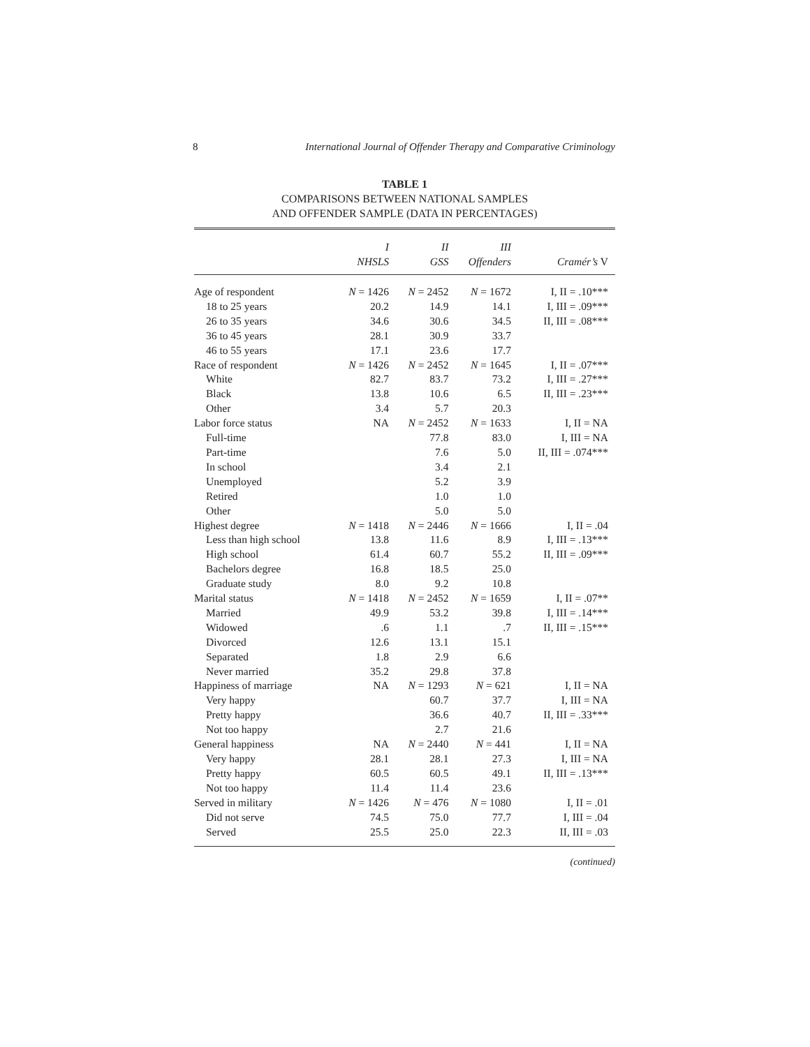8 International Journal of Offender Therapy and Comparative Criminology
TABLE 1
COMPARISONS BETWEEN NATIONAL SAMPLES
AND OFFENDER SAMPLE (DATA IN PERCENTAGES)
| | I NHSLS | II GSS | III Offenders | Cramér’s V |
| --- | --- | --- | --- | --- |
| Age of respondent | N = 1426 | N = 2452 | N = 1672 | I, II = .10*** |
| 18 to 25 years | 20.2 | 14.9 | 14.1 | I, III = .09*** |
| 26 to 35 years | 34.6 | 30.6 | 34.5 | II, III = .08*** |
| 36 to 45 years | 28.1 | 30.9 | 33.7 | |
| 46 to 55 years | 17.1 | 23.6 | 17.7 | |
| Race of respondent | N = 1426 | N = 2452 | N = 1645 | I, II = .07*** |
| White | 82.7 | 83.7 | 73.2 | I, III = .27*** |
| Black | 13.8 | 10.6 | 6.5 | II, III = .23*** |
| Other | 3.4 | 5.7 | 20.3 | |
| Labor force status | NA | N = 2452 | N = 1633 | I, II = NA |
| Full-time | | 77.8 | 83.0 | I, III = NA |
| Part-time | | 7.6 | 5.0 | II, III = .074*** |
| In school | | 3.4 | 2.1 | |
| Unemployed | | 5.2 | 3.9 | |
| Retired | | 1.0 | 1.0 | |
| Other | | 5.0 | 5.0 | |
| Highest degree | N = 1418 | N = 2446 | N = 1666 | I, II = .04 |
| Less than high school | 13.8 | 11.6 | 8.9 | I, III = .13*** |
| High school | 61.4 | 60.7 | 55.2 | II, III = .09*** |
| Bachelors degree | 16.8 | 18.5 | 25.0 | |
| Graduate study | 8.0 | 9.2 | 10.8 | |
| Marital status | N = 1418 | N = 2452 | N = 1659 | I, II = .07** |
| Married | 49.9 | 53.2 | 39.8 | I, III = .14*** |
| Widowed | .6 | 1.1 | .7 | II, III = .15*** |
| Divorced | 12.6 | 13.1 | 15.1 | |
| Separated | 1.8 | 2.9 | 6.6 | |
| Never married | 35.2 | 29.8 | 37.8 | |
| Happiness of marriage | NA | N = 1293 | N = 621 | I, II = NA |
| Very happy | | 60.7 | 37.7 | I, III = NA |
| Pretty happy | | 36.6 | 40.7 | II, III = .33*** |
| Not too happy | | 2.7 | 21.6 | |
| General happiness | NA | N = 2440 | N = 441 | I, II = NA |
| Very happy | 28.1 | 28.1 | 27.3 | I, III = NA |
| Pretty happy | 60.5 | 60.5 | 49.1 | II, III = .13*** |
| Not too happy | 11.4 | 11.4 | 23.6 | |
| Served in military | N = 1426 | N = 476 | N = 1080 | I, II = .01 |
| Did not serve | 74.5 | 75.0 | 77.7 | I, III = .04 |
| Served | 25.5 | 25.0 | 22.3 | II, III = .03 |
(continued)